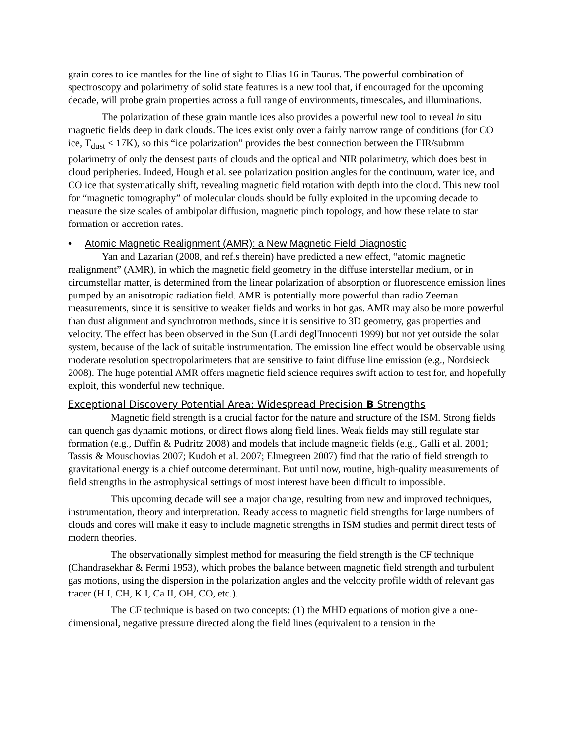grain cores to ice mantles for the line of sight to Elias 16 in Taurus. The powerful combination of spectroscopy and polarimetry of solid state features is a new tool that, if encouraged for the upcoming decade, will probe grain properties across a full range of environments, timescales, and illuminations.
The polarization of these grain mantle ices also provides a powerful new tool to reveal in situ magnetic fields deep in dark clouds. The ices exist only over a fairly narrow range of conditions (for CO ice, T<sub>dust</sub> < 17K), so this “ice polarization” provides the best connection between the FIR/submm polarimetry of only the densest parts of clouds and the optical and NIR polarimetry, which does best in cloud peripheries. Indeed, Hough et al. see polarization position angles for the continuum, water ice, and CO ice that systematically shift, revealing magnetic field rotation with depth into the cloud. This new tool for “magnetic tomography” of molecular clouds should be fully exploited in the upcoming decade to measure the size scales of ambipolar diffusion, magnetic pinch topology, and how these relate to star formation or accretion rates.
• Atomic Magnetic Realignment (AMR): a New Magnetic Field Diagnostic
Yan and Lazarian (2008, and ref.s therein) have predicted a new effect, “atomic magnetic realignment” (AMR), in which the magnetic field geometry in the diffuse interstellar medium, or in circumstellar matter, is determined from the linear polarization of absorption or fluorescence emission lines pumped by an anisotropic radiation field. AMR is potentially more powerful than radio Zeeman measurements, since it is sensitive to weaker fields and works in hot gas. AMR may also be more powerful than dust alignment and synchrotron methods, since it is sensitive to 3D geometry, gas properties and velocity. The effect has been observed in the Sun (Landi degl'Innocenti 1999) but not yet outside the solar system, because of the lack of suitable instrumentation. The emission line effect would be observable using moderate resolution spectropolarimeters that are sensitive to faint diffuse line emission (e.g., Nordsieck 2008). The huge potential AMR offers magnetic field science requires swift action to test for, and hopefully exploit, this wonderful new technique.
Exceptional Discovery Potential Area: Widespread Precision B Strengths
Magnetic field strength is a crucial factor for the nature and structure of the ISM. Strong fields can quench gas dynamic motions, or direct flows along field lines. Weak fields may still regulate star formation (e.g., Duffin & Pudritz 2008) and models that include magnetic fields (e.g., Galli et al. 2001; Tassis & Mouschovias 2007; Kudoh et al. 2007; Elmegreen 2007) find that the ratio of field strength to gravitational energy is a chief outcome determinant. But until now, routine, high-quality measurements of field strengths in the astrophysical settings of most interest have been difficult to impossible.
This upcoming decade will see a major change, resulting from new and improved techniques, instrumentation, theory and interpretation. Ready access to magnetic field strengths for large numbers of clouds and cores will make it easy to include magnetic strengths in ISM studies and permit direct tests of modern theories.
The observationally simplest method for measuring the field strength is the CF technique (Chandrasekhar & Fermi 1953), which probes the balance between magnetic field strength and turbulent gas motions, using the dispersion in the polarization angles and the velocity profile width of relevant gas tracer (H I, CH, K I, Ca II, OH, CO, etc.).
The CF technique is based on two concepts: (1) the MHD equations of motion give a one-dimensional, negative pressure directed along the field lines (equivalent to a tension in the